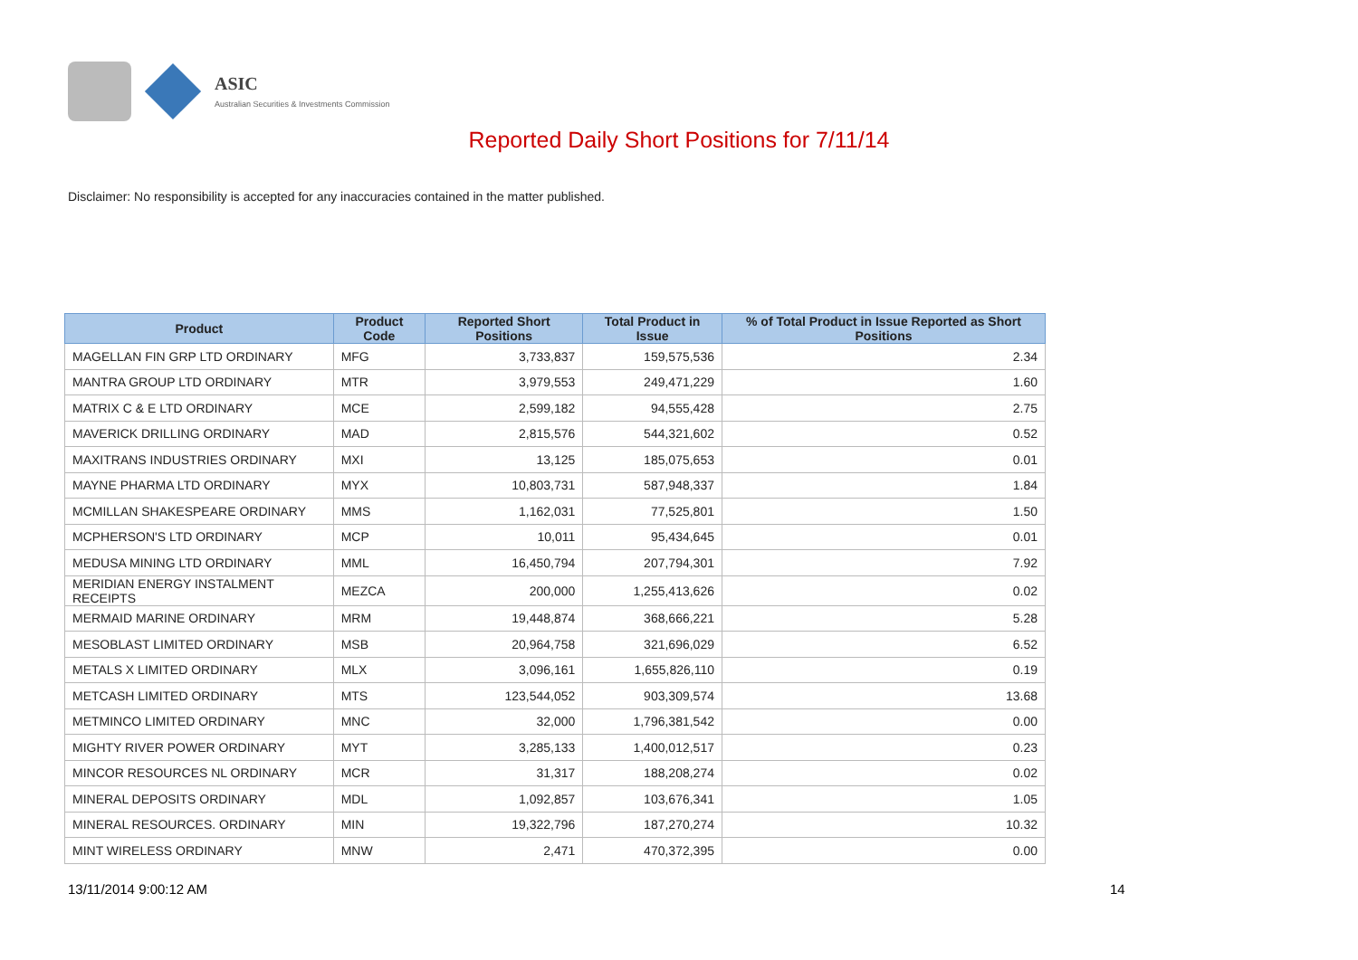ASIC
Australian Securities & Investments Commission
Reported Daily Short Positions for 7/11/14
Disclaimer: No responsibility is accepted for any inaccuracies contained in the matter published.
| Product | Product Code | Reported Short Positions | Total Product in Issue | % of Total Product in Issue Reported as Short Positions |
| --- | --- | --- | --- | --- |
| MAGELLAN FIN GRP LTD ORDINARY | MFG | 3,733,837 | 159,575,536 | 2.34 |
| MANTRA GROUP LTD ORDINARY | MTR | 3,979,553 | 249,471,229 | 1.60 |
| MATRIX C & E LTD ORDINARY | MCE | 2,599,182 | 94,555,428 | 2.75 |
| MAVERICK DRILLING ORDINARY | MAD | 2,815,576 | 544,321,602 | 0.52 |
| MAXITRANS INDUSTRIES ORDINARY | MXI | 13,125 | 185,075,653 | 0.01 |
| MAYNE PHARMA LTD ORDINARY | MYX | 10,803,731 | 587,948,337 | 1.84 |
| MCMILLAN SHAKESPEARE ORDINARY | MMS | 1,162,031 | 77,525,801 | 1.50 |
| MCPHERSON'S LTD ORDINARY | MCP | 10,011 | 95,434,645 | 0.01 |
| MEDUSA MINING LTD ORDINARY | MML | 16,450,794 | 207,794,301 | 7.92 |
| MERIDIAN ENERGY INSTALMENT RECEIPTS | MEZCA | 200,000 | 1,255,413,626 | 0.02 |
| MERMAID MARINE ORDINARY | MRM | 19,448,874 | 368,666,221 | 5.28 |
| MESOBLAST LIMITED ORDINARY | MSB | 20,964,758 | 321,696,029 | 6.52 |
| METALS X LIMITED ORDINARY | MLX | 3,096,161 | 1,655,826,110 | 0.19 |
| METCASH LIMITED ORDINARY | MTS | 123,544,052 | 903,309,574 | 13.68 |
| METMINCO LIMITED ORDINARY | MNC | 32,000 | 1,796,381,542 | 0.00 |
| MIGHTY RIVER POWER ORDINARY | MYT | 3,285,133 | 1,400,012,517 | 0.23 |
| MINCOR RESOURCES NL ORDINARY | MCR | 31,317 | 188,208,274 | 0.02 |
| MINERAL DEPOSITS ORDINARY | MDL | 1,092,857 | 103,676,341 | 1.05 |
| MINERAL RESOURCES. ORDINARY | MIN | 19,322,796 | 187,270,274 | 10.32 |
| MINT WIRELESS ORDINARY | MNW | 2,471 | 470,372,395 | 0.00 |
13/11/2014 9:00:12 AM 14